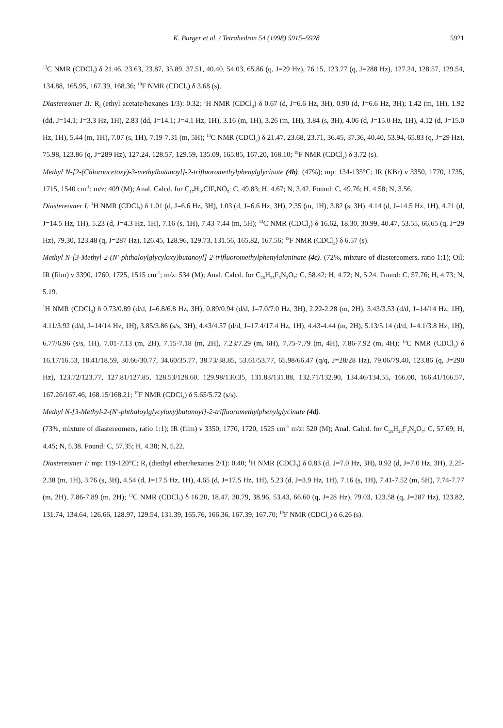K. Burger et al. / Tetrahedron 54 (1998) 5915–5928 5921
<sup>13</sup>C NMR (CDCl<sub>3</sub>) δ 21.46, 23.63, 23.87, 35.89, 37.51, 40.40, 54.03, 65.86 (q, J=29 Hz), 76.15, 123.77 (q, J=288 Hz), 127.24, 128.57, 129.54, 134.88, 165.95, 167.39, 168.36; <sup>19</sup>F NMR (CDCl<sub>3</sub>) δ 3.68 (s).
Diastereomer II: R<sub>f</sub> (ethyl acetate/hexanes 1/3): 0.32; <sup>1</sup>H NMR (CDCl<sub>3</sub>) δ 0.67 (d, J=6.6 Hz, 3H), 0.90 (d, J=6.6 Hz, 3H); 1.42 (m, 1H), 1.92 (dd, J=14.1; J=3.3 Hz, 1H), 2.83 (dd, J=14.1; J=4.1 Hz, 1H), 3.16 (m, 1H), 3.26 (m, 1H), 3.84 (s, 3H), 4.06 (d, J=15.0 Hz, 1H), 4.12 (d, J=15.0 Hz, 1H), 5.44 (m, 1H), 7.07 (s, 1H), 7.19-7.31 (m, 5H); <sup>13</sup>C NMR (CDCl<sub>3</sub>) δ 21.47, 23.68, 23.71, 36.45, 37.36, 40.40, 53.94, 65.83 (q, J=29 Hz), 75.98, 123.86 (q, J=289 Hz), 127.24, 128.57, 129.59, 135.09, 165.85, 167.20, 168.10; <sup>19</sup>F NMR (CDCl<sub>3</sub>) δ 3.72 (s).
Methyl N-[2-(Chloroacetoxy)-3-methylbutanoyl]-2-trifluoromethylphenylglycinate (4b). (47%); mp: 134-135°C; IR (KBr) ν 3350, 1770, 1735, 1715, 1540 cm<sup>-1</sup>; m/z: 409 (M); Anal. Calcd. for C<sub>17</sub>H<sub>19</sub>ClF<sub>3</sub>NO<sub>5</sub>: C, 49.83; H, 4.67; N, 3.42. Found: C, 49.76; H, 4.58; N, 3.56.
Diastereomer I: <sup>1</sup>H NMR (CDCl<sub>3</sub>) δ 1.01 (d, J=6.6 Hz, 3H), 1.03 (d, J=6.6 Hz, 3H), 2.35 (m, 1H), 3.82 (s, 3H), 4.14 (d, J=14.5 Hz, 1H), 4.21 (d, J=14.5 Hz, 1H), 5.23 (d, J=4.3 Hz, 1H), 7.16 (s, 1H), 7.43-7.44 (m, 5H); <sup>13</sup>C NMR (CDCl<sub>3</sub>) δ 16.62, 18.30, 30.99, 40.47, 53.55, 66.65 (q, J=29 Hz), 79.30, 123.48 (q, J=287 Hz), 126.45, 128.96, 129.73, 131.56, 165.82, 167.56; <sup>19</sup>F NMR (CDCl<sub>3</sub>) δ 6.57 (s).
Methyl N-[3-Methyl-2-(N'-phthaloylglycyloxy)butanoyl]-2-trifluoromethylphenylalaninate (4c). (72%, mixture of diastereomers, ratio 1:1); Oil; IR (film) ν 3390, 1760, 1725, 1515 cm<sup>-1</sup>; m/z: 534 (M); Anal. Calcd. for C<sub>26</sub>H<sub>25</sub>F<sub>3</sub>N<sub>2</sub>O<sub>7</sub>: C, 58.42; H, 4.72; N, 5.24. Found: C, 57.76; H, 4.73; N, 5.19.
<sup>1</sup>H NMR (CDCl<sub>3</sub>) δ 0.73/0.89 (d/d, J=6.8/6.8 Hz, 3H), 0.89/0.94 (d/d, J=7.0/7.0 Hz, 3H), 2.22-2.28 (m, 2H), 3.43/3.53 (d/d, J=14/14 Hz, 1H), 4.11/3.92 (d/d, J=14/14 Hz, 1H), 3.85/3.86 (s/s, 3H), 4.43/4.57 (d/d, J=17.4/17.4 Hz, 1H), 4.43-4.44 (m, 2H), 5.13/5.14 (d/d, J=4.1/3.8 Hz, 1H), 6.77/6.96 (s/s, 1H), 7.01-7.13 (m, 2H), 7.15-7.18 (m, 2H), 7.23/7.29 (m, 6H), 7.75-7.79 (m, 4H), 7.86-7.92 (m, 4H); <sup>13</sup>C NMR (CDCl<sub>3</sub>) δ 16.17/16.53, 18.41/18.59, 30.66/30.77, 34.60/35.77, 38.73/38.85, 53.61/53.77, 65.98/66.47 (q/q, J=28/28 Hz), 79.06/79.40, 123.86 (q, J=290 Hz), 123.72/123.77, 127.81/127.85, 128.53/128.60, 129.98/130.35, 131.83/131.88, 132.71/132.90, 134.46/134.55, 166.00, 166.41/166.57, 167.26/167.46, 168.15/168.21; <sup>19</sup>F NMR (CDCl<sub>3</sub>) δ 5.65/5.72 (s/s).
Methyl N-[3-Methyl-2-(N'-phthaloylglycyloxy)butanoyl]-2-trifluoromethylphenylglycinate (4d).
(73%, mixture of diastereomers, ratio 1:1); IR (film) ν 3350, 1770, 1720, 1525 cm<sup>-1</sup> m/z: 520 (M); Anal. Calcd. for C<sub>25</sub>H<sub>23</sub>F<sub>3</sub>N<sub>2</sub>O<sub>7</sub>: C, 57.69; H, 4.45; N, 5.38. Found: C, 57.35; H, 4.38; N, 5.22.
Diastereomer I: mp: 119-120°C; R<sub>f</sub> (diethyl ether/hexanes 2/1): 0.40; <sup>1</sup>H NMR (CDCl<sub>3</sub>) δ 0.83 (d, J=7.0 Hz, 3H), 0.92 (d, J=7.0 Hz, 3H), 2.25-2.38 (m, 1H), 3.76 (s, 3H), 4.54 (d, J=17.5 Hz, 1H), 4.65 (d, J=17.5 Hz, 1H), 5.23 (d, J=3.9 Hz, 1H), 7.16 (s, 1H), 7.41-7.52 (m, 5H), 7.74-7.77 (m, 2H), 7.86-7.89 (m, 2H); <sup>13</sup>C NMR (CDCl<sub>3</sub>) δ 16.20, 18.47, 30.79, 38.96, 53.43, 66.60 (q, J=28 Hz), 79.03, 123.58 (q, J=287 Hz), 123.82, 131.74, 134.64, 126.66, 128.97, 129.54, 131.39, 165.76, 166.36, 167.39, 167.70; <sup>19</sup>F NMR (CDCl<sub>3</sub>) δ 6.26 (s).